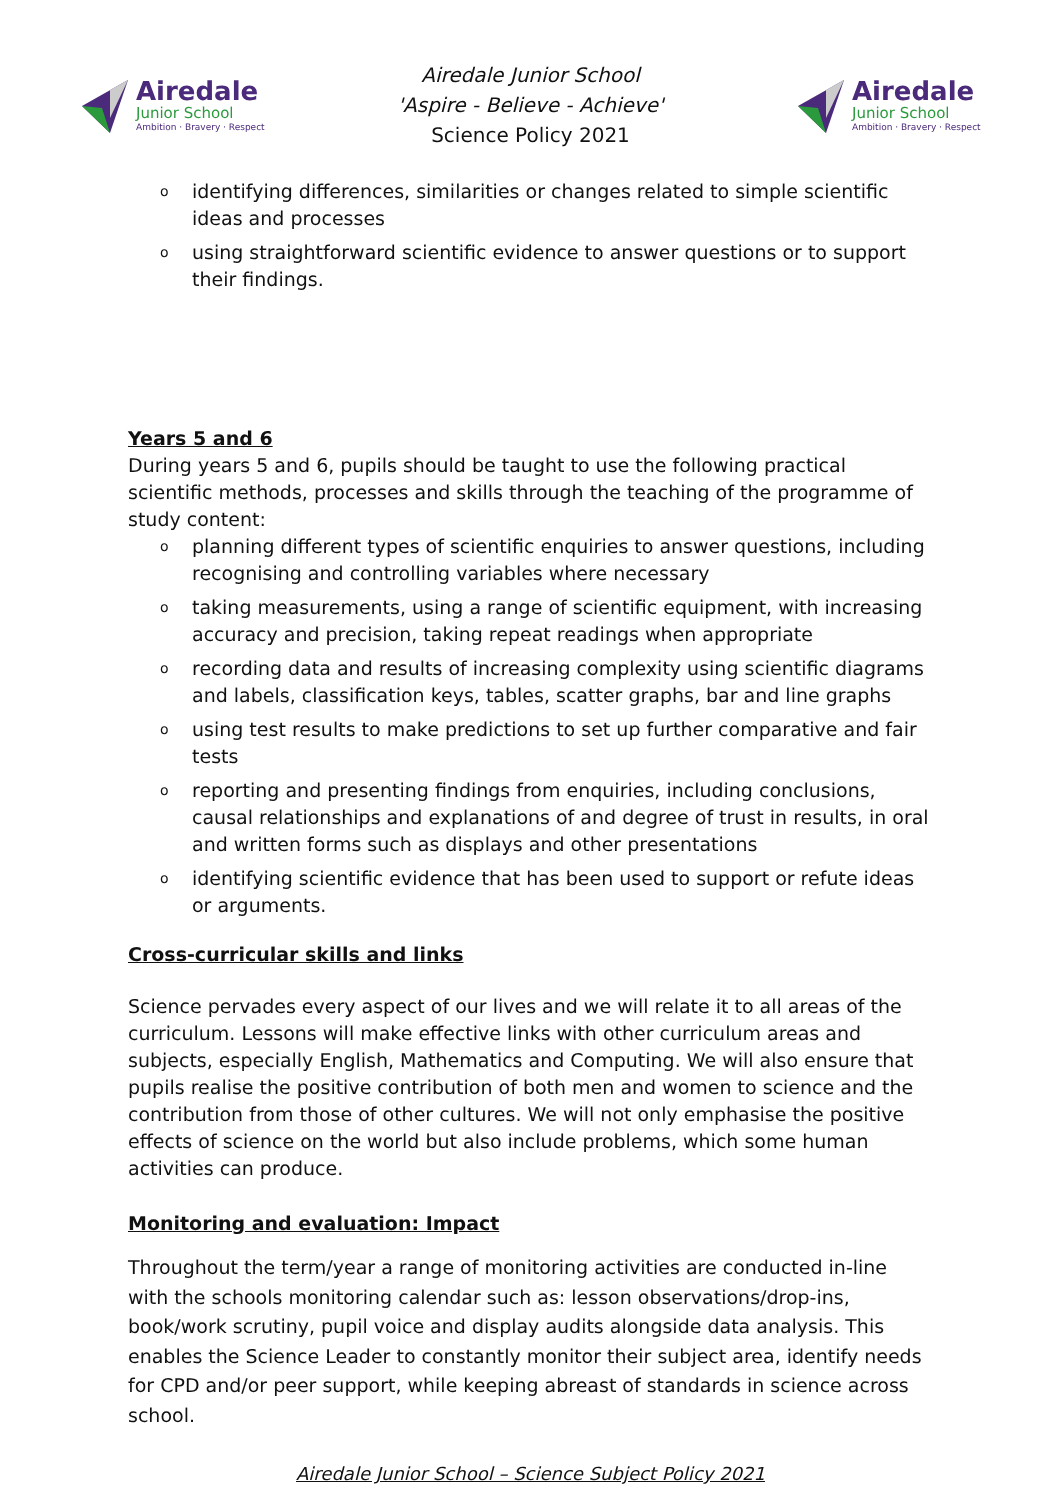Airedale
Junior School
Ambition · Bravery · Respect
Airedale Junior School
'Aspire - Believe - Achieve'
Science Policy 2021
Airedale
Junior School
Ambition · Bravery · Respect
o identifying differences, similarities or changes related to simple scientific ideas and processes
o using straightforward scientific evidence to answer questions or to support their findings.
Years 5 and 6
During years 5 and 6, pupils should be taught to use the following practical scientific methods, processes and skills through the teaching of the programme of study content:
o planning different types of scientific enquiries to answer questions, including recognising and controlling variables where necessary
o taking measurements, using a range of scientific equipment, with increasing accuracy and precision, taking repeat readings when appropriate
o recording data and results of increasing complexity using scientific diagrams and labels, classification keys, tables, scatter graphs, bar and line graphs
o using test results to make predictions to set up further comparative and fair tests
o reporting and presenting findings from enquiries, including conclusions, causal relationships and explanations of and degree of trust in results, in oral and written forms such as displays and other presentations
o identifying scientific evidence that has been used to support or refute ideas or arguments.
Cross-curricular skills and links
Science pervades every aspect of our lives and we will relate it to all areas of the curriculum. Lessons will make effective links with other curriculum areas and subjects, especially English, Mathematics and Computing. We will also ensure that pupils realise the positive contribution of both men and women to science and the contribution from those of other cultures. We will not only emphasise the positive effects of science on the world but also include problems, which some human activities can produce.
Monitoring and evaluation: Impact
Throughout the term/year a range of monitoring activities are conducted in-line with the schools monitoring calendar such as: lesson observations/drop-ins, book/work scrutiny, pupil voice and display audits alongside data analysis. This enables the Science Leader to constantly monitor their subject area, identify needs for CPD and/or peer support, while keeping abreast of standards in science across school.
Airedale Junior School – Science Subject Policy 2021